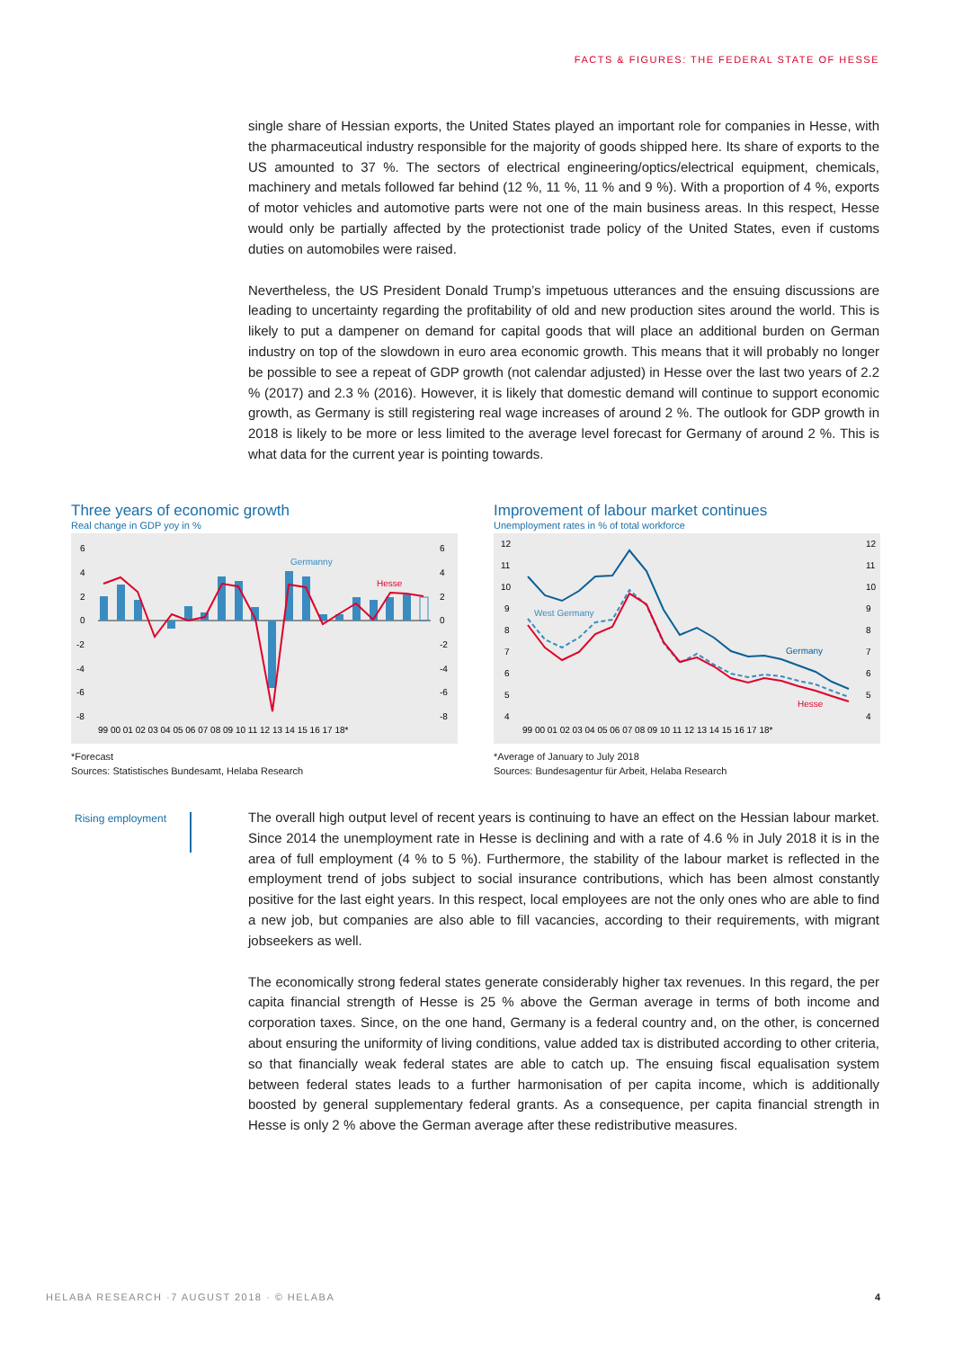FACTS & FIGURES: THE FEDERAL STATE OF HESSE
single share of Hessian exports, the United States played an important role for companies in Hesse, with the pharmaceutical industry responsible for the majority of goods shipped here. Its share of exports to the US amounted to 37 %. The sectors of electrical engineering/optics/electrical equipment, chemicals, machinery and metals followed far behind (12 %, 11 %, 11 % and 9 %). With a proportion of 4 %, exports of motor vehicles and automotive parts were not one of the main business areas. In this respect, Hesse would only be partially affected by the protectionist trade policy of the United States, even if customs duties on automobiles were raised.
Nevertheless, the US President Donald Trump’s impetuous utterances and the ensuing discussions are leading to uncertainty regarding the profitability of old and new production sites around the world. This is likely to put a dampener on demand for capital goods that will place an additional burden on German industry on top of the slowdown in euro area economic growth. This means that it will probably no longer be possible to see a repeat of GDP growth (not calendar adjusted) in Hesse over the last two years of 2.2 % (2017) and 2.3 % (2016). However, it is likely that domestic demand will continue to support economic growth, as Germany is still registering real wage increases of around 2 %. The outlook for GDP growth in 2018 is likely to be more or less limited to the average level forecast for Germany of around 2 %. This is what data for the current year is pointing towards.
Three years of economic growth
Real change in GDP yoy in %
6
4
2
0
-2
-4
-6
-8
6
4
2
0
-2
-4
-6
-8
Germanny
Hesse
99 00 01 02 03 04 05 06 07 08 09 10 11 12 13 14 15 16 17 18*
*Forecast
Sources: Statistisches Bundesamt, Helaba Research
Improvement of labour market continues
Unemployment rates in % of total workforce
12
11
10
9
8
7
6
5
4
12
11
10
9
8
7
6
5
4
West Germany
Germany
Hesse
99 00 01 02 03 04 05 06 07 08 09 10 11 12 13 14 15 16 17 18*
*Average of January to July 2018
Sources: Bundesagentur für Arbeit, Helaba Research
Rising employment
The overall high output level of recent years is continuing to have an effect on the Hessian labour market. Since 2014 the unemployment rate in Hesse is declining and with a rate of 4.6 % in July 2018 it is in the area of full employment (4 % to 5 %). Furthermore, the stability of the labour market is reflected in the employment trend of jobs subject to social insurance contributions, which has been almost constantly positive for the last eight years. In this respect, local employees are not the only ones who are able to find a new job, but companies are also able to fill vacancies, according to their requirements, with migrant jobseekers as well.
The economically strong federal states generate considerably higher tax revenues. In this regard, the per capita financial strength of Hesse is 25 % above the German average in terms of both income and corporation taxes. Since, on the one hand, Germany is a federal country and, on the other, is concerned about ensuring the uniformity of living conditions, value added tax is distributed according to other criteria, so that financially weak federal states are able to catch up. The ensuing fiscal equalisation system between federal states leads to a further harmonisation of per capita income, which is additionally boosted by general supplementary federal grants. As a consequence, per capita financial strength in Hesse is only 2 % above the German average after these redistributive measures.
HELABA RESEARCH ·7 AUGUST 2018 · © HELABA
4